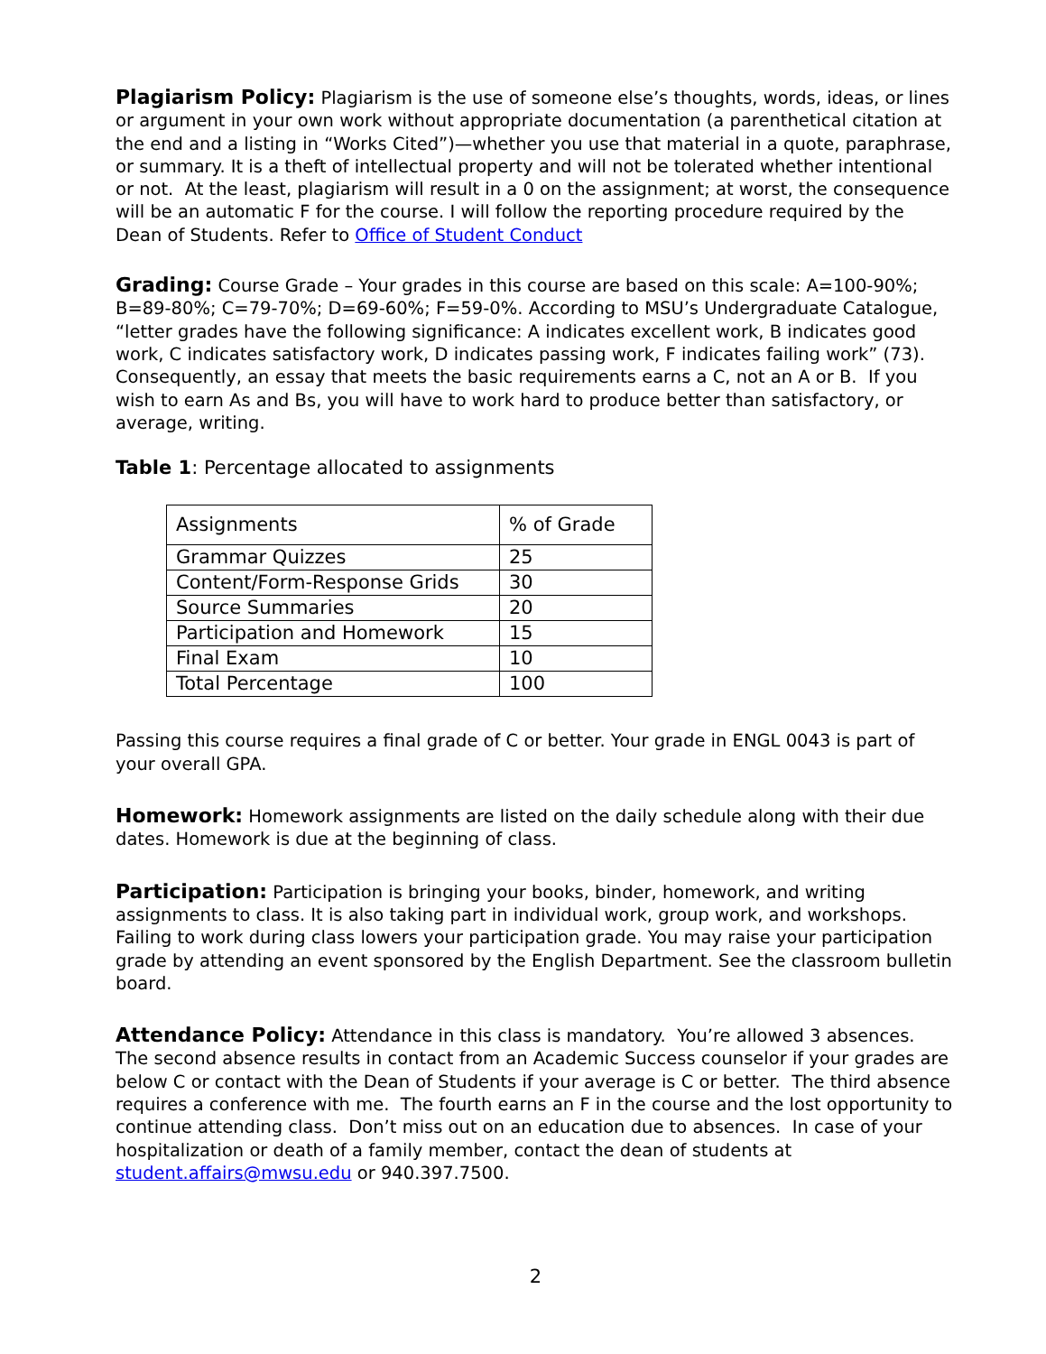Plagiarism Policy: Plagiarism is the use of someone else’s thoughts, words, ideas, or lines or argument in your own work without appropriate documentation (a parenthetical citation at the end and a listing in “Works Cited”)—whether you use that material in a quote, paraphrase, or summary. It is a theft of intellectual property and will not be tolerated whether intentional or not. At the least, plagiarism will result in a 0 on the assignment; at worst, the consequence will be an automatic F for the course. I will follow the reporting procedure required by the Dean of Students. Refer to Office of Student Conduct
Grading: Course Grade – Your grades in this course are based on this scale: A=100-90%; B=89-80%; C=79-70%; D=69-60%; F=59-0%. According to MSU’s Undergraduate Catalogue, “letter grades have the following significance: A indicates excellent work, B indicates good work, C indicates satisfactory work, D indicates passing work, F indicates failing work” (73). Consequently, an essay that meets the basic requirements earns a C, not an A or B. If you wish to earn As and Bs, you will have to work hard to produce better than satisfactory, or average, writing.
Table 1: Percentage allocated to assignments
| Assignments | % of Grade |
| --- | --- |
| Grammar Quizzes | 25 |
| Content/Form-Response Grids | 30 |
| Source Summaries | 20 |
| Participation and Homework | 15 |
| Final Exam | 10 |
| Total Percentage | 100 |
Passing this course requires a final grade of C or better. Your grade in ENGL 0043 is part of your overall GPA.
Homework: Homework assignments are listed on the daily schedule along with their due dates. Homework is due at the beginning of class.
Participation: Participation is bringing your books, binder, homework, and writing assignments to class. It is also taking part in individual work, group work, and workshops. Failing to work during class lowers your participation grade. You may raise your participation grade by attending an event sponsored by the English Department. See the classroom bulletin board.
Attendance Policy: Attendance in this class is mandatory. You’re allowed 3 absences. The second absence results in contact from an Academic Success counselor if your grades are below C or contact with the Dean of Students if your average is C or better. The third absence requires a conference with me. The fourth earns an F in the course and the lost opportunity to continue attending class. Don’t miss out on an education due to absences. In case of your hospitalization or death of a family member, contact the dean of students at student.affairs@mwsu.edu or 940.397.7500.
2